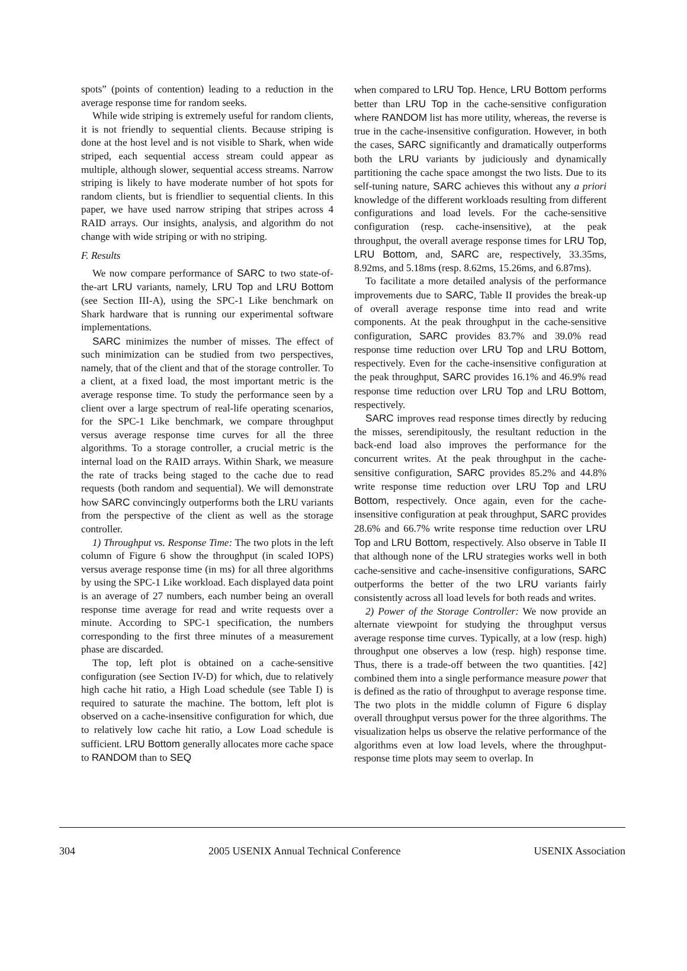spots” (points of contention) leading to a reduction in the average response time for random seeks.
While wide striping is extremely useful for random clients, it is not friendly to sequential clients. Because striping is done at the host level and is not visible to Shark, when wide striped, each sequential access stream could appear as multiple, although slower, sequential access streams. Narrow striping is likely to have moderate number of hot spots for random clients, but is friendlier to sequential clients. In this paper, we have used narrow striping that stripes across 4 RAID arrays. Our insights, analysis, and algorithm do not change with wide striping or with no striping.
F. Results
We now compare performance of SARC to two state-of-the-art LRU variants, namely, LRU Top and LRU Bottom (see Section III-A), using the SPC-1 Like benchmark on Shark hardware that is running our experimental software implementations.
SARC minimizes the number of misses. The effect of such minimization can be studied from two perspectives, namely, that of the client and that of the storage controller. To a client, at a fixed load, the most important metric is the average response time. To study the performance seen by a client over a large spectrum of real-life operating scenarios, for the SPC-1 Like benchmark, we compare throughput versus average response time curves for all the three algorithms. To a storage controller, a crucial metric is the internal load on the RAID arrays. Within Shark, we measure the rate of tracks being staged to the cache due to read requests (both random and sequential). We will demonstrate how SARC convincingly outperforms both the LRU variants from the perspective of the client as well as the storage controller.
1) Throughput vs. Response Time: The two plots in the left column of Figure 6 show the throughput (in scaled IOPS) versus average response time (in ms) for all three algorithms by using the SPC-1 Like workload. Each displayed data point is an average of 27 numbers, each number being an overall response time average for read and write requests over a minute. According to SPC-1 specification, the numbers corresponding to the first three minutes of a measurement phase are discarded.
The top, left plot is obtained on a cache-sensitive configuration (see Section IV-D) for which, due to relatively high cache hit ratio, a High Load schedule (see Table I) is required to saturate the machine. The bottom, left plot is observed on a cache-insensitive configuration for which, due to relatively low cache hit ratio, a Low Load schedule is sufficient. LRU Bottom generally allocates more cache space to RANDOM than to SEQ
when compared to LRU Top. Hence, LRU Bottom performs better than LRU Top in the cache-sensitive configuration where RANDOM list has more utility, whereas, the reverse is true in the cache-insensitive configuration. However, in both the cases, SARC significantly and dramatically outperforms both the LRU variants by judiciously and dynamically partitioning the cache space amongst the two lists. Due to its self-tuning nature, SARC achieves this without any a priori knowledge of the different workloads resulting from different configurations and load levels. For the cache-sensitive configuration (resp. cache-insensitive), at the peak throughput, the overall average response times for LRU Top, LRU Bottom, and, SARC are, respectively, 33.35ms, 8.92ms, and 5.18ms (resp. 8.62ms, 15.26ms, and 6.87ms).
To facilitate a more detailed analysis of the performance improvements due to SARC, Table II provides the break-up of overall average response time into read and write components. At the peak throughput in the cache-sensitive configuration, SARC provides 83.7% and 39.0% read response time reduction over LRU Top and LRU Bottom, respectively. Even for the cache-insensitive configuration at the peak throughput, SARC provides 16.1% and 46.9% read response time reduction over LRU Top and LRU Bottom, respectively.
SARC improves read response times directly by reducing the misses, serendipitously, the resultant reduction in the back-end load also improves the performance for the concurrent writes. At the peak throughput in the cache-sensitive configuration, SARC provides 85.2% and 44.8% write response time reduction over LRU Top and LRU Bottom, respectively. Once again, even for the cache-insensitive configuration at peak throughput, SARC provides 28.6% and 66.7% write response time reduction over LRU Top and LRU Bottom, respectively. Also observe in Table II that although none of the LRU strategies works well in both cache-sensitive and cache-insensitive configurations, SARC outperforms the better of the two LRU variants fairly consistently across all load levels for both reads and writes.
2) Power of the Storage Controller: We now provide an alternate viewpoint for studying the throughput versus average response time curves. Typically, at a low (resp. high) throughput one observes a low (resp. high) response time. Thus, there is a trade-off between the two quantities. [42] combined them into a single performance measure power that is defined as the ratio of throughput to average response time. The two plots in the middle column of Figure 6 display overall throughput versus power for the three algorithms. The visualization helps us observe the relative performance of the algorithms even at low load levels, where the throughput-response time plots may seem to overlap. In
304 2005 USENIX Annual Technical Conference USENIX Association